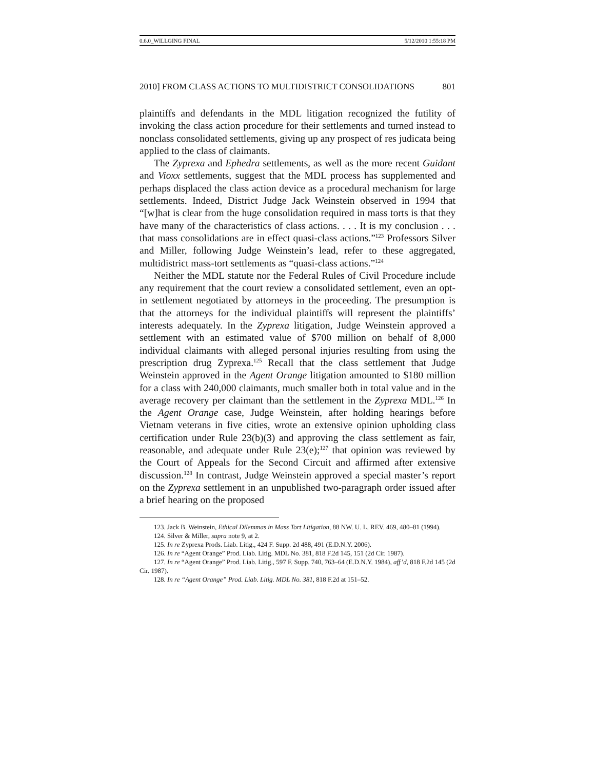0.6.0_WILLGING FINAL 5/12/2010 1:55:18 PM
2010] FROM CLASS ACTIONS TO MULTIDISTRICT CONSOLIDATIONS 801
plaintiffs and defendants in the MDL litigation recognized the futility of invoking the class action procedure for their settlements and turned instead to nonclass consolidated settlements, giving up any prospect of res judicata being applied to the class of claimants.
The Zyprexa and Ephedra settlements, as well as the more recent Guidant and Vioxx settlements, suggest that the MDL process has supplemented and perhaps displaced the class action device as a procedural mechanism for large settlements. Indeed, District Judge Jack Weinstein observed in 1994 that “[w]hat is clear from the huge consolidation required in mass torts is that they have many of the characteristics of class actions. . . . It is my conclusion . . . that mass consolidations are in effect quasi-class actions.”<sup>123</sup> Professors Silver and Miller, following Judge Weinstein’s lead, refer to these aggregated, multidistrict mass-tort settlements as “quasi-class actions.”<sup>124</sup>
Neither the MDL statute nor the Federal Rules of Civil Procedure include any requirement that the court review a consolidated settlement, even an opt-in settlement negotiated by attorneys in the proceeding. The presumption is that the attorneys for the individual plaintiffs will represent the plaintiffs’ interests adequately. In the Zyprexa litigation, Judge Weinstein approved a settlement with an estimated value of $700 million on behalf of 8,000 individual claimants with alleged personal injuries resulting from using the prescription drug Zyprexa.<sup>125</sup> Recall that the class settlement that Judge Weinstein approved in the Agent Orange litigation amounted to $180 million for a class with 240,000 claimants, much smaller both in total value and in the average recovery per claimant than the settlement in the Zyprexa MDL.<sup>126</sup> In the Agent Orange case, Judge Weinstein, after holding hearings before Vietnam veterans in five cities, wrote an extensive opinion upholding class certification under Rule 23(b)(3) and approving the class settlement as fair, reasonable, and adequate under Rule 23(e);<sup>127</sup> that opinion was reviewed by the Court of Appeals for the Second Circuit and affirmed after extensive discussion.<sup>128</sup> In contrast, Judge Weinstein approved a special master’s report on the Zyprexa settlement in an unpublished two-paragraph order issued after a brief hearing on the proposed
123. Jack B. Weinstein, Ethical Dilemmas in Mass Tort Litigation, 88 NW. U. L. REV. 469, 480–81 (1994).
124. Silver & Miller, supra note 9, at 2.
125. In re Zyprexa Prods. Liab. Litig., 424 F. Supp. 2d 488, 491 (E.D.N.Y. 2006).
126. In re “Agent Orange” Prod. Liab. Litig. MDL No. 381, 818 F.2d 145, 151 (2d Cir. 1987).
127. In re “Agent Orange” Prod. Liab. Litig., 597 F. Supp. 740, 763–64 (E.D.N.Y. 1984), aff’d, 818 F.2d 145 (2d Cir. 1987).
128. In re “Agent Orange” Prod. Liab. Litig. MDL No. 381, 818 F.2d at 151–52.